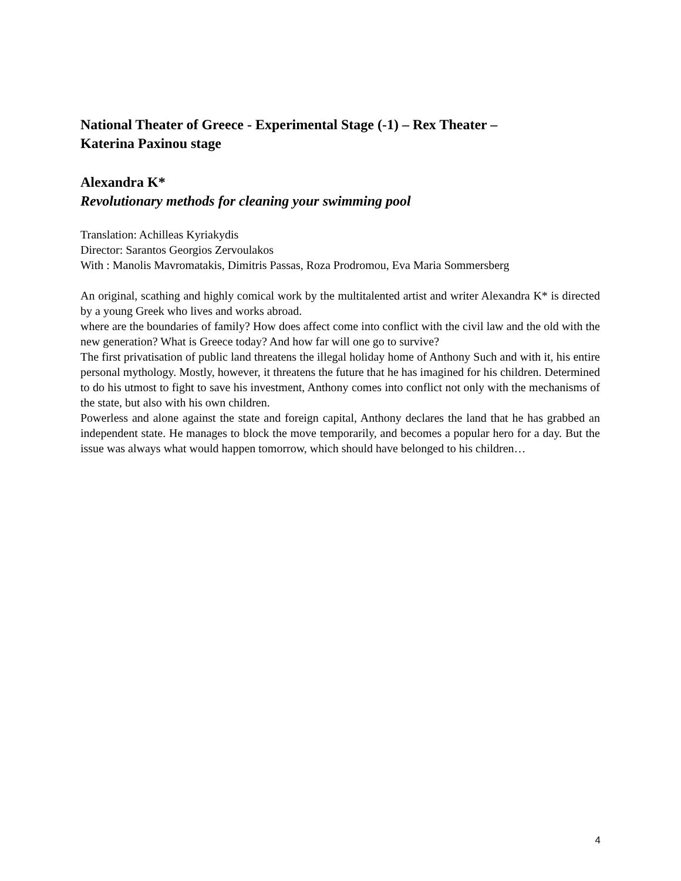National Theater of Greece - Experimental Stage (-1) – Rex Theater –
Katerina Paxinou stage
Alexandra K*
Revolutionary methods for cleaning your swimming pool
Translation: Achilleas Kyriakydis
Director: Sarantos Georgios Zervoulakos
With : Manolis Mavromatakis, Dimitris Passas, Roza Prodromou, Eva Maria Sommersberg
An original, scathing and highly comical work by the multitalented artist and writer Alexandra K* is directed by a young Greek who lives and works abroad.
where are the boundaries of family? How does affect come into conflict with the civil law and the old with the new generation? What is Greece today? And how far will one go to survive?
The first privatisation of public land threatens the illegal holiday home of Anthony Such and with it, his entire personal mythology. Mostly, however, it threatens the future that he has imagined for his children. Determined to do his utmost to fight to save his investment, Anthony comes into conflict not only with the mechanisms of the state, but also with his own children.
Powerless and alone against the state and foreign capital, Anthony declares the land that he has grabbed an independent state. He manages to block the move temporarily, and becomes a popular hero for a day. But the issue was always what would happen tomorrow, which should have belonged to his children…
4